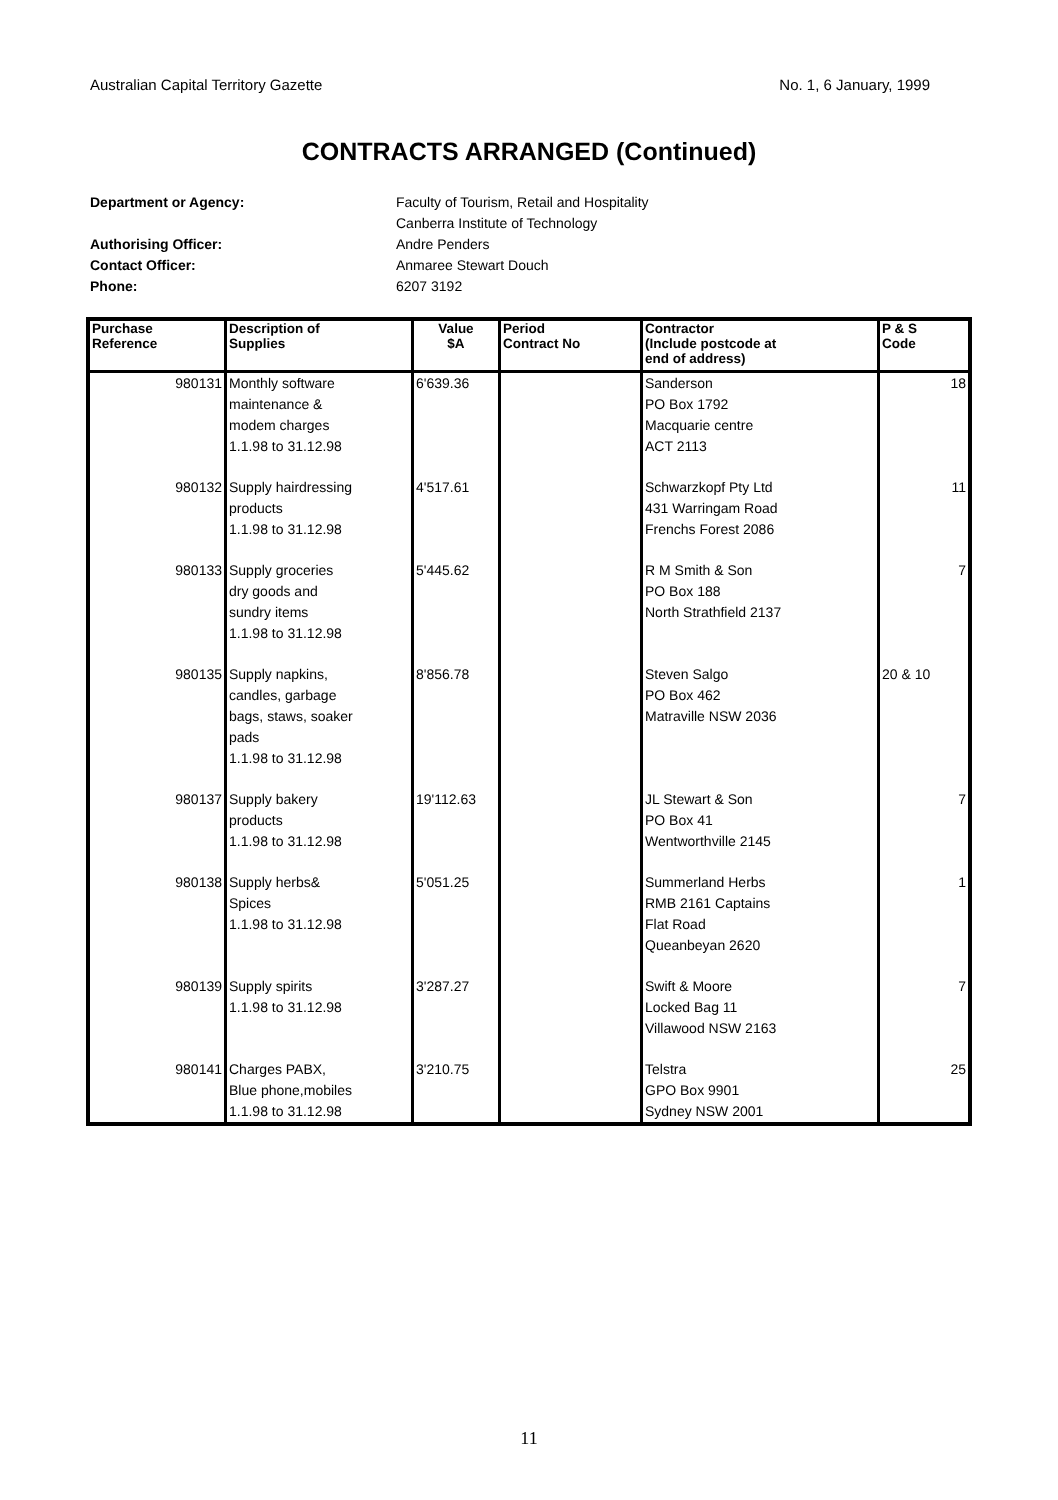Australian Capital Territory Gazette No. 1, 6 January, 1999
CONTRACTS ARRANGED (Continued)
Department or Agency: Faculty of Tourism, Retail and Hospitality
Canberra Institute of Technology
Authorising Officer: Andre Penders
Contact Officer: Anmaree Stewart Douch
Phone: 6207 3192
| Purchase Reference | Description of Supplies | Value $A | Period Contract No | Contractor (Include postcode at end of address) | P & S Code |
| --- | --- | --- | --- | --- | --- |
| 980131 | Monthly software maintenance & modem charges 1.1.98 to 31.12.98 | 6'639.36 | | Sanderson PO Box 1792 Macquarie centre ACT 2113 | 18 |
| 980132 | Supply hairdressing products 1.1.98 to 31.12.98 | 4'517.61 | | Schwarzkopf Pty Ltd 431 Warringam Road Frenchs Forest 2086 | 11 |
| 980133 | Supply groceries dry goods and sundry items 1.1.98 to 31.12.98 | 5'445.62 | | R M Smith & Son PO Box 188 North Strathfield 2137 | 7 |
| 980135 | Supply napkins, candles, garbage bags, staws, soaker pads 1.1.98 to 31.12.98 | 8'856.78 | | Steven Salgo PO Box 462 Matraville NSW 2036 | 20 & 10 |
| 980137 | Supply bakery products 1.1.98 to 31.12.98 | 19'112.63 | | JL Stewart & Son PO Box 41 Wentworthville 2145 | 7 |
| 980138 | Supply herbs& Spices 1.1.98 to 31.12.98 | 5'051.25 | | Summerland Herbs RMB 2161 Captains Flat Road Queanbeyan 2620 | 1 |
| 980139 | Supply spirits 1.1.98 to 31.12.98 | 3'287.27 | | Swift & Moore Locked Bag 11 Villawood NSW 2163 | 7 |
| 980141 | Charges PABX, Blue phone,mobiles 1.1.98 to 31.12.98 | 3'210.75 | | Telstra GPO Box 9901 Sydney NSW 2001 | 25 |
11